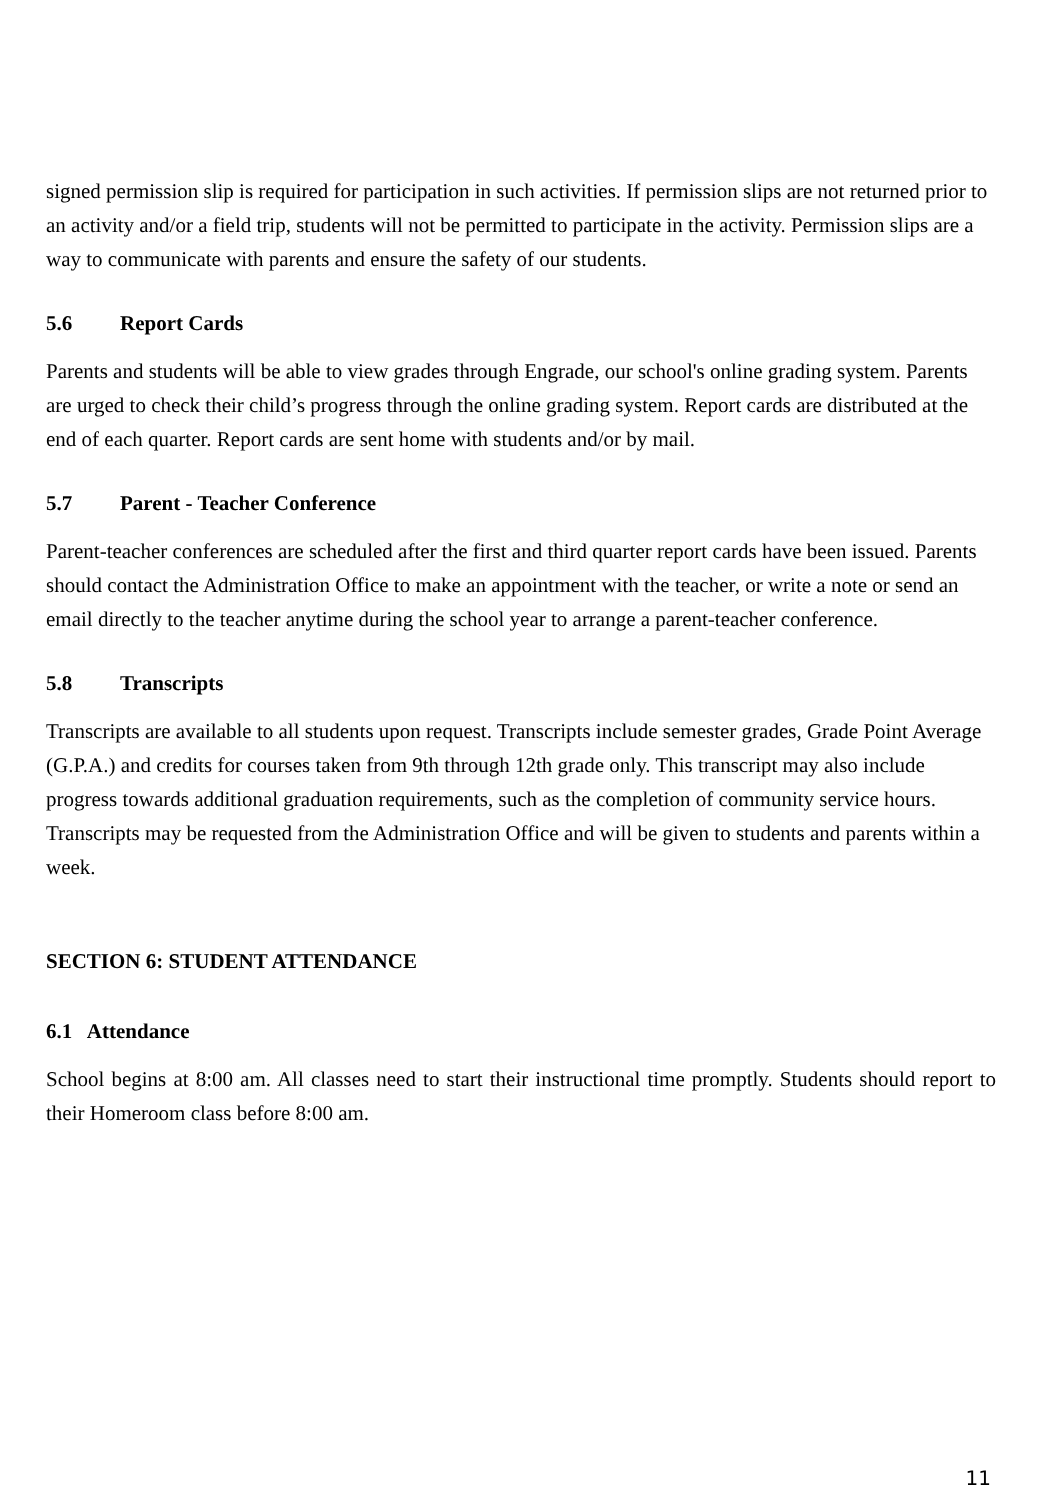signed permission slip is required for participation in such activities. If permission slips are not returned prior to an activity and/or a field trip, students will not be permitted to participate in the activity. Permission slips are a way to communicate with parents and ensure the safety of our students.
5.6 Report Cards
Parents and students will be able to view grades through Engrade, our school's online grading system. Parents are urged to check their child’s progress through the online grading system. Report cards are distributed at the end of each quarter. Report cards are sent home with students and/or by mail.
5.7 Parent - Teacher Conference
Parent-teacher conferences are scheduled after the first and third quarter report cards have been issued. Parents should contact the Administration Office to make an appointment with the teacher, or write a note or send an email directly to the teacher anytime during the school year to arrange a parent-teacher conference.
5.8 Transcripts
Transcripts are available to all students upon request. Transcripts include semester grades, Grade Point Average (G.P.A.) and credits for courses taken from 9th through 12th grade only. This transcript may also include progress towards additional graduation requirements, such as the completion of community service hours. Transcripts may be requested from the Administration Office and will be given to students and parents within a week.
SECTION 6: STUDENT ATTENDANCE
6.1 Attendance
School begins at 8:00 am. All classes need to start their instructional time promptly. Students should report to their Homeroom class before 8:00 am.
11